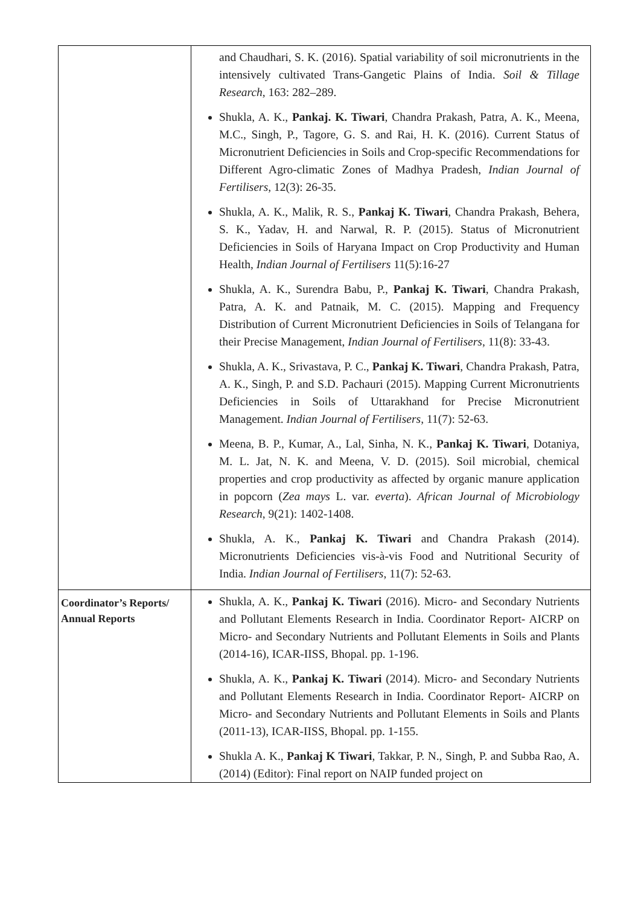| | and Chaudhari, S. K. (2016). Spatial variability of soil micronutrients in the intensively cultivated Trans-Gangetic Plains of India. Soil & Tillage Research , 163: 282–289. Shukla, A. K., Pankaj. K. Tiwari , Chandra Prakash, Patra, A. K., Meena, M.C., Singh, P., Tagore, G. S. and Rai, H. K. (2016). Current Status of Micronutrient Deficiencies in Soils and Crop-specific Recommendations for Different Agro-climatic Zones of Madhya Pradesh, Indian Journal of Fertilisers , 12(3): 26-35. Shukla, A. K., Malik, R. S., Pankaj K. Tiwari , Chandra Prakash, Behera, S. K., Yadav, H. and Narwal, R. P. (2015). Status of Micronutrient Deficiencies in Soils of Haryana Impact on Crop Productivity and Human Health, Indian Journal of Fertilisers 11(5):16-27 Shukla, A. K., Surendra Babu, P., Pankaj K. Tiwari , Chandra Prakash, Patra, A. K. and Patnaik, M. C. (2015). Mapping and Frequency Distribution of Current Micronutrient Deficiencies in Soils of Telangana for their Precise Management, Indian Journal of Fertilisers , 11(8): 33-43. Shukla, A. K., Srivastava, P. C., Pankaj K. Tiwari , Chandra Prakash, Patra, A. K., Singh, P. and S.D. Pachauri (2015). Mapping Current Micronutrients Deficiencies in Soils of Uttarakhand for Precise Micronutrient Management. Indian Journal of Fertilisers , 11(7): 52-63. Meena, B. P., Kumar, A., Lal, Sinha, N. K., Pankaj K. Tiwari , Dotaniya, M. L. Jat, N. K. and Meena, V. D. (2015). Soil microbial, chemical properties and crop productivity as affected by organic manure application in popcorn ( Zea mays L. var. everta ). African Journal of Microbiology Research , 9(21): 1402-1408. Shukla, A. K., Pankaj K. Tiwari and Chandra Prakash (2014). Micronutrients Deficiencies vis-à-vis Food and Nutritional Security of India. Indian Journal of Fertilisers , 11(7): 52-63. |
| Coordinator’s Reports/ Annual Reports | Shukla, A. K., Pankaj K. Tiwari (2016). Micro- and Secondary Nutrients and Pollutant Elements Research in India. Coordinator Report- AICRP on Micro- and Secondary Nutrients and Pollutant Elements in Soils and Plants (2014-16), ICAR-IISS, Bhopal. pp. 1-196. Shukla, A. K., Pankaj K. Tiwari (2014). Micro- and Secondary Nutrients and Pollutant Elements Research in India. Coordinator Report- AICRP on Micro- and Secondary Nutrients and Pollutant Elements in Soils and Plants (2011-13), ICAR-IISS, Bhopal. pp. 1-155. Shukla A. K., Pankaj K Tiwari , Takkar, P. N., Singh, P. and Subba Rao, A. (2014) (Editor): Final report on NAIP funded project on |